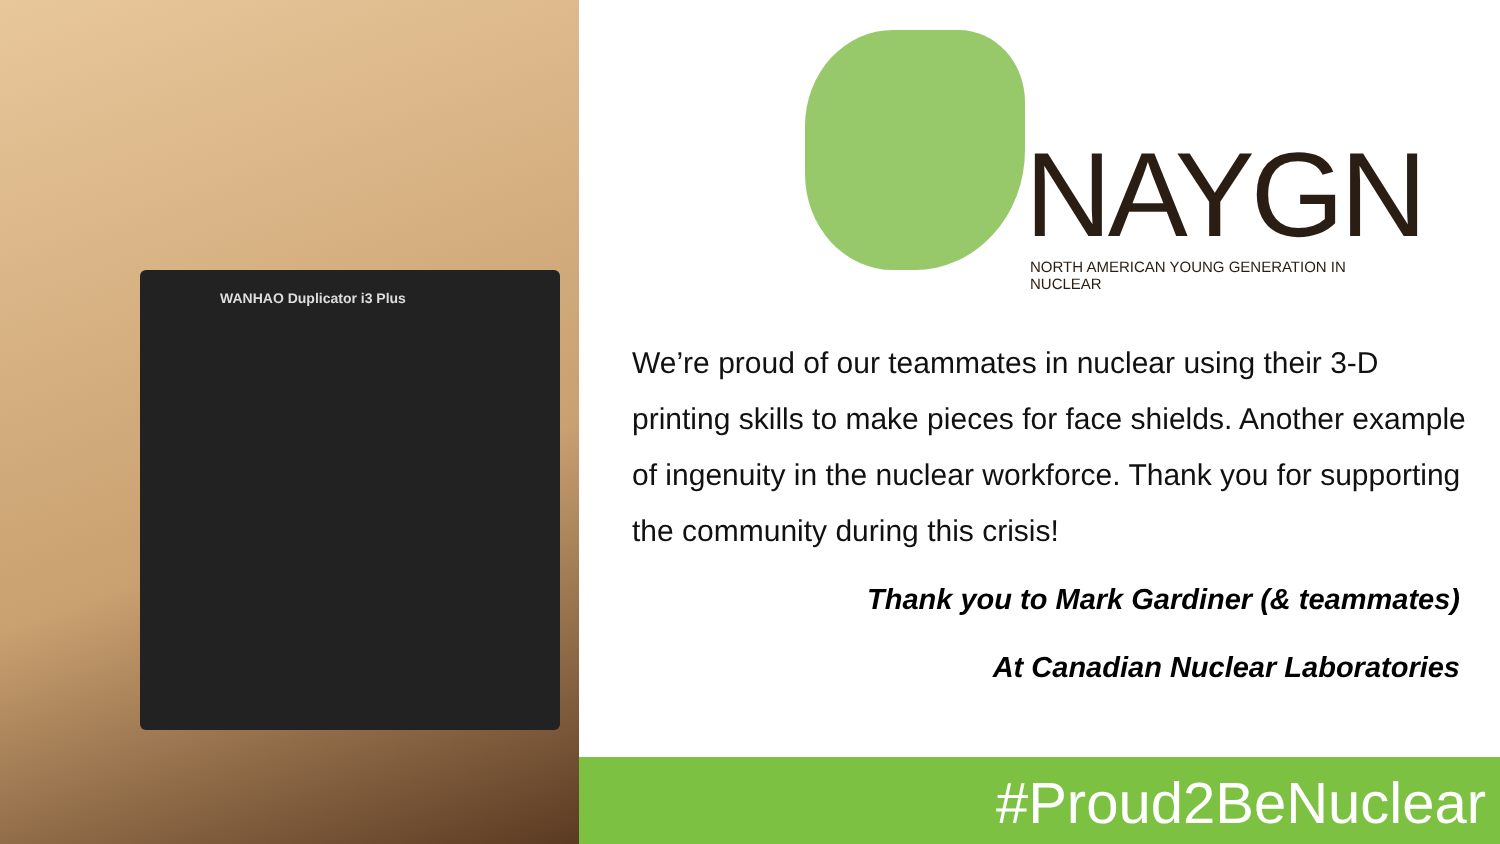WANHAO Duplicator i3 Plus
NAYGN
NORTH AMERICAN YOUNG GENERATION IN NUCLEAR
We’re proud of our teammates in nuclear using their 3-D printing skills to make pieces for face shields. Another example of ingenuity in the nuclear workforce. Thank you for supporting the community during this crisis!
Thank you to Mark Gardiner (& teammates)
At Canadian Nuclear Laboratories
#Proud2BeNuclear